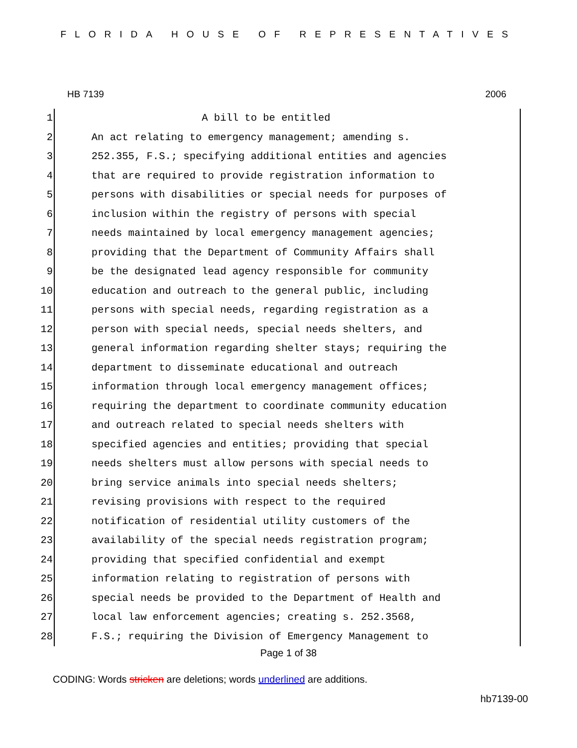FLORIDA HOUSE OF REPRESENTATIVES
HB 7139 2006
1
2
3
4
5
6
7
8
9
10
11
12
13
14
15
16
17
18
19
20
21
22
23
24
25
26
27
28
A bill to be entitled An act relating to emergency management; amending s. 252.355, F.S.; specifying additional entities and agencies that are required to provide registration information to persons with disabilities or special needs for purposes of inclusion within the registry of persons with special needs maintained by local emergency management agencies; providing that the Department of Community Affairs shall be the designated lead agency responsible for community education and outreach to the general public, including persons with special needs, regarding registration as a person with special needs, special needs shelters, and general information regarding shelter stays; requiring the department to disseminate educational and outreach information through local emergency management offices; requiring the department to coordinate community education and outreach related to special needs shelters with specified agencies and entities; providing that special needs shelters must allow persons with special needs to bring service animals into special needs shelters; revising provisions with respect to the required notification of residential utility customers of the availability of the special needs registration program; providing that specified confidential and exempt information relating to registration of persons with special needs be provided to the Department of Health and local law enforcement agencies; creating s. 252.3568, F.S.; requiring the Division of Emergency Management to
Page 1 of 38
CODING: Words stricken are deletions; words underlined are additions.
hb7139-00